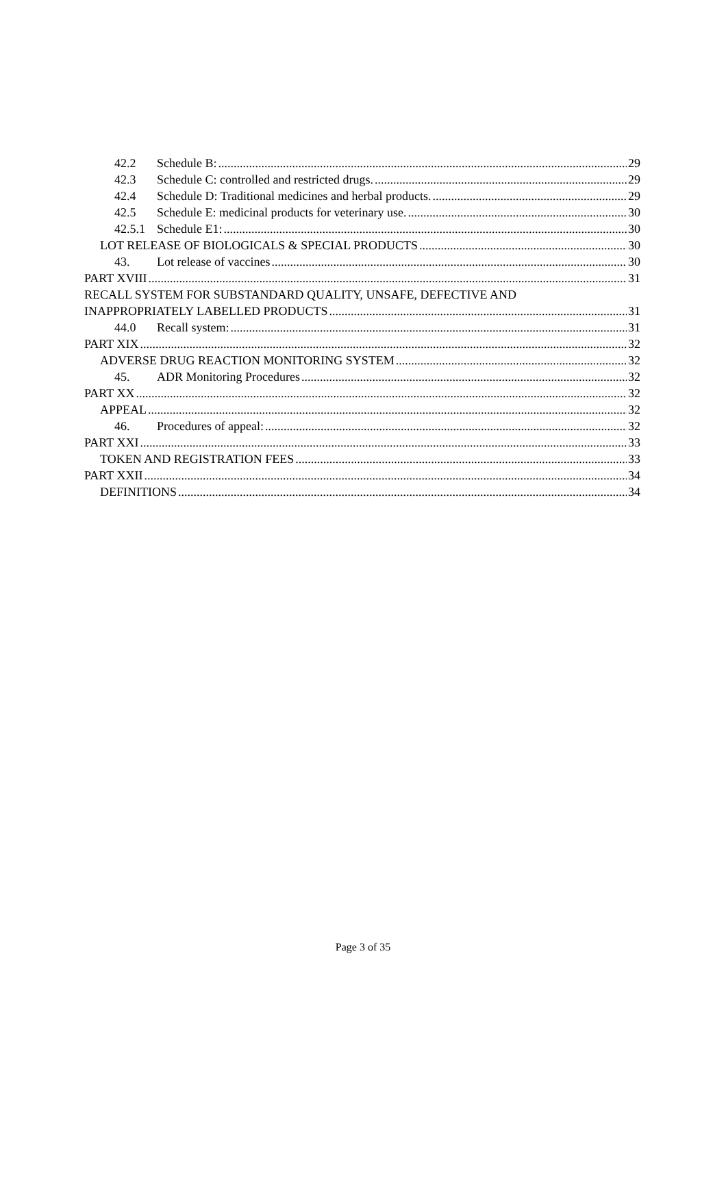42.2 Schedule B: 29
42.3 Schedule C: controlled and restricted drugs. 29
42.4 Schedule D: Traditional medicines and herbal products. 29
42.5 Schedule E: medicinal products for veterinary use. 30
42.5.1 Schedule E1: 30
LOT RELEASE OF BIOLOGICALS & SPECIAL PRODUCTS 30
43. Lot release of vaccines 30
PART XVIII 31
RECALL SYSTEM FOR SUBSTANDARD QUALITY, UNSAFE, DEFECTIVE AND
INAPPROPRIATELY LABELLED PRODUCTS 31
44.0 Recall system: 31
PART XIX 32
ADVERSE DRUG REACTION MONITORING SYSTEM 32
45. ADR Monitoring Procedures 32
PART XX 32
APPEAL 32
46. Procedures of appeal: 32
PART XXI 33
TOKEN AND REGISTRATION FEES 33
PART XXII 34
DEFINITIONS 34
Page 3 of 35